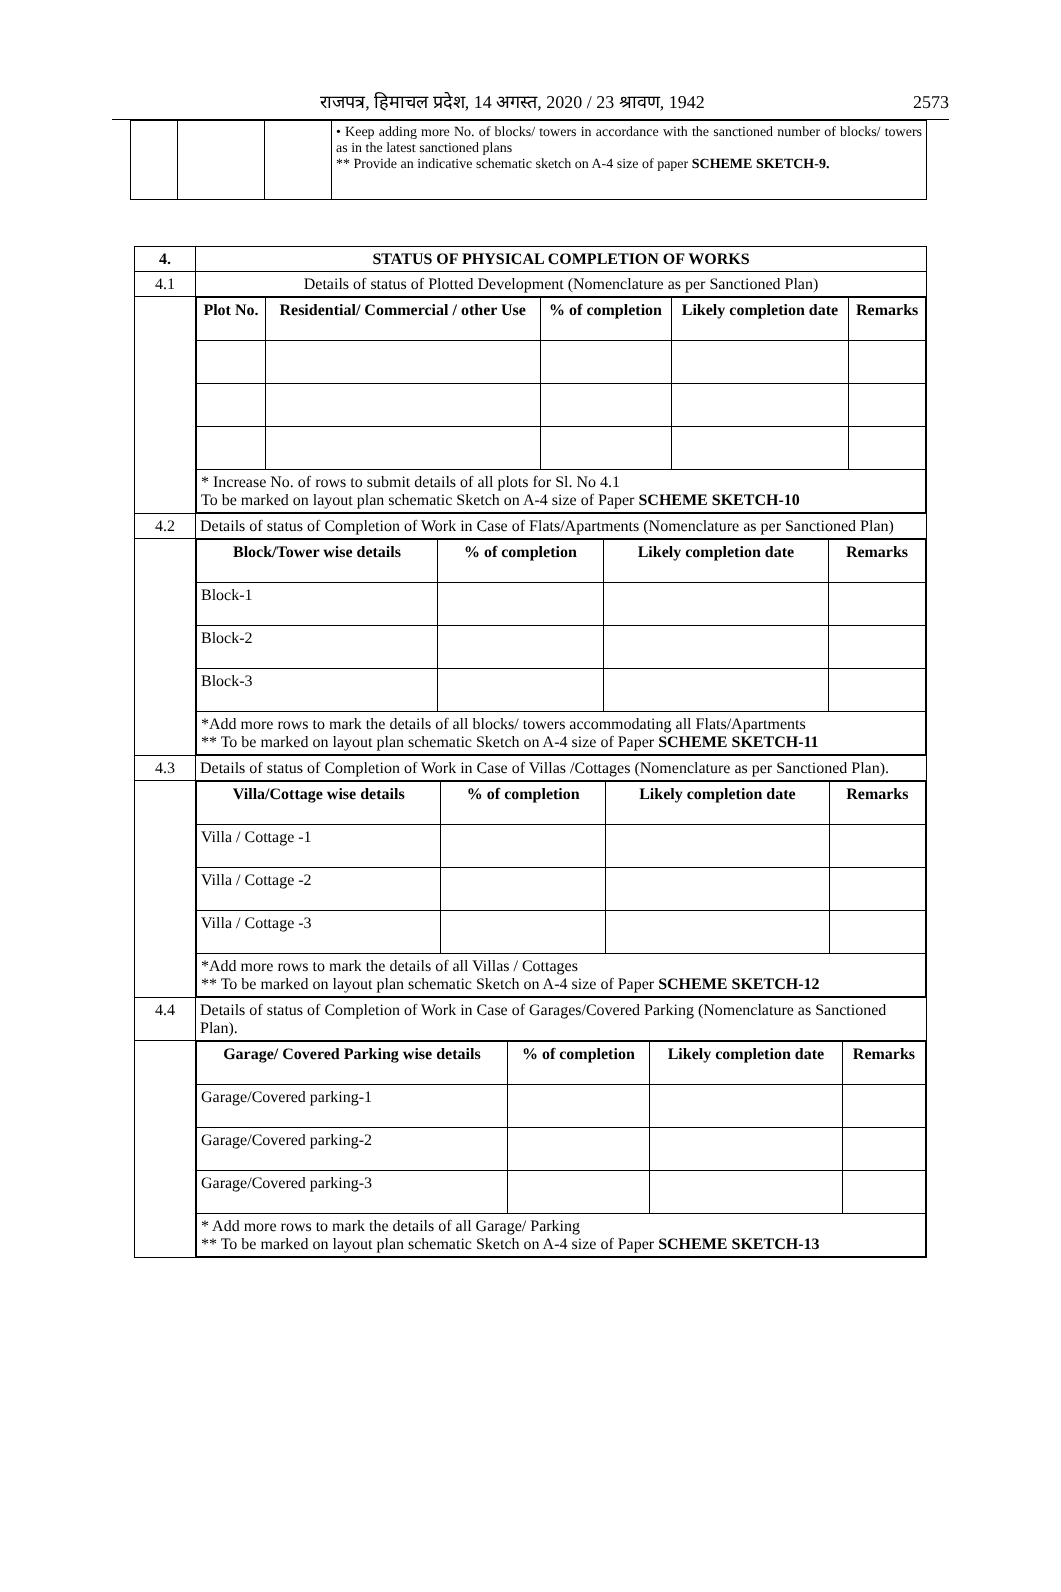राजपत्र, हिमाचल प्रदेश, 14 अगस्त, 2020 / 23 श्रावण, 1942 2573
| | | | • Keep adding more No. of blocks/ towers in accordance with the sanctioned number of blocks/ towers as in the latest sanctioned plans ** Provide an indicative schematic sketch on A-4 size of paper SCHEME SKETCH-9. |
| 4. | STATUS OF PHYSICAL COMPLETION OF WORKS |
| 4.1 | Details of status of Plotted Development (Nomenclature as per Sanctioned Plan) |
| | / Plot No. / Residential/ Commercial / other Use / % of completion / Likely completion date / Remarks / / --- / --- / --- / --- / --- / / * Increase No. of rows to submit details of all plots for Sl. No 4.1 To be marked on layout plan schematic Sketch on A-4 size of Paper SCHEME SKETCH-10 / / / / / |
| 4.2 | Details of status of Completion of Work in Case of Flats/Apartments (Nomenclature as per Sanctioned Plan) |
| | / Block/Tower wise details / % of completion / Likely completion date / Remarks / / --- / --- / --- / --- / / Block-1 / / / / / Block-2 / / / / / Block-3 / / / / / *Add more rows to mark the details of all blocks/ towers accommodating all Flats/Apartments ** To be marked on layout plan schematic Sketch on A-4 size of Paper SCHEME SKETCH-11 / / / / |
| 4.3 | Details of status of Completion of Work in Case of Villas /Cottages (Nomenclature as per Sanctioned Plan). |
| | / Villa/Cottage wise details / % of completion / Likely completion date / Remarks / / --- / --- / --- / --- / / Villa / Cottage -1 / / / / / Villa / Cottage -2 / / / / / Villa / Cottage -3 / / / / / *Add more rows to mark the details of all Villas / Cottages ** To be marked on layout plan schematic Sketch on A-4 size of Paper SCHEME SKETCH-12 / / / / |
| 4.4 | Details of status of Completion of Work in Case of Garages/Covered Parking (Nomenclature as Sanctioned Plan). |
| | / Garage/ Covered Parking wise details / % of completion / Likely completion date / Remarks / / --- / --- / --- / --- / / Garage/Covered parking-1 / / / / / Garage/Covered parking-2 / / / / / Garage/Covered parking-3 / / / / / * Add more rows to mark the details of all Garage/ Parking ** To be marked on layout plan schematic Sketch on A-4 size of Paper SCHEME SKETCH-13 / / / / |